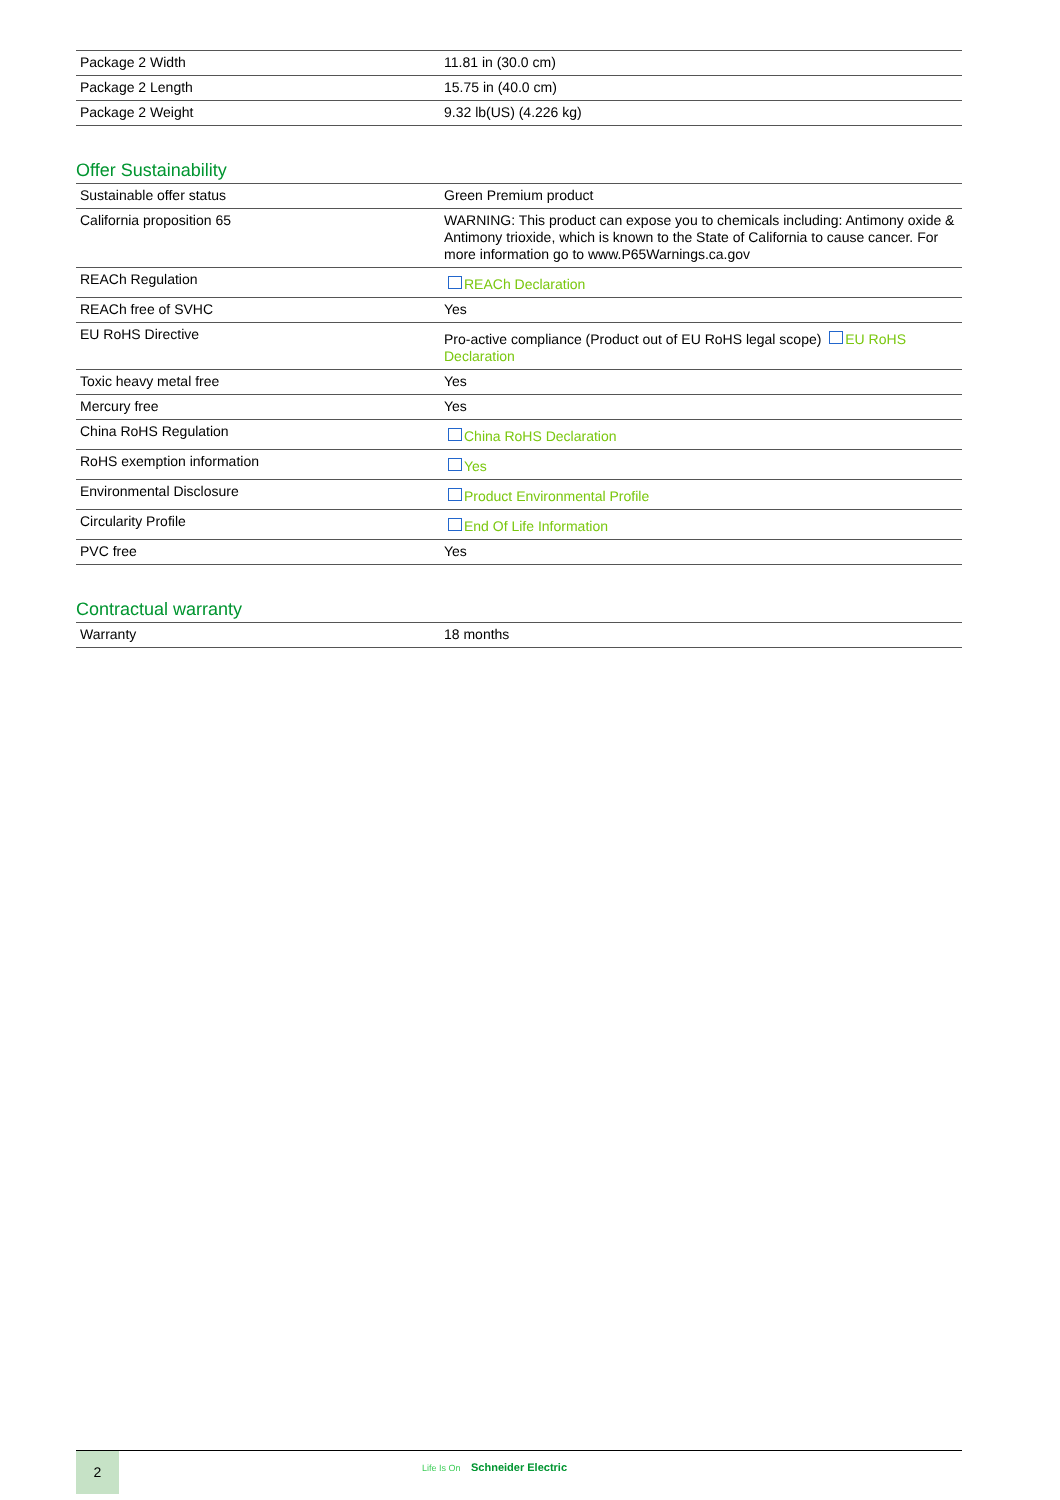| Package 2 Width | 11.81 in (30.0 cm) |
| Package 2 Length | 15.75 in (40.0 cm) |
| Package 2 Weight | 9.32 lb(US) (4.226 kg) |
Offer Sustainability
| Sustainable offer status | Green Premium product |
| California proposition 65 | WARNING: This product can expose you to chemicals including: Antimony oxide & Antimony trioxide, which is known to the State of California to cause cancer. For more information go to www.P65Warnings.ca.gov |
| REACh Regulation | REACh Declaration |
| REACh free of SVHC | Yes |
| EU RoHS Directive | Pro-active compliance (Product out of EU RoHS legal scope) EU RoHS Declaration |
| Toxic heavy metal free | Yes |
| Mercury free | Yes |
| China RoHS Regulation | China RoHS Declaration |
| RoHS exemption information | Yes |
| Environmental Disclosure | Product Environmental Profile |
| Circularity Profile | End Of Life Information |
| PVC free | Yes |
Contractual warranty
| Warranty | 18 months |
2
Life Is On Schneider Electric